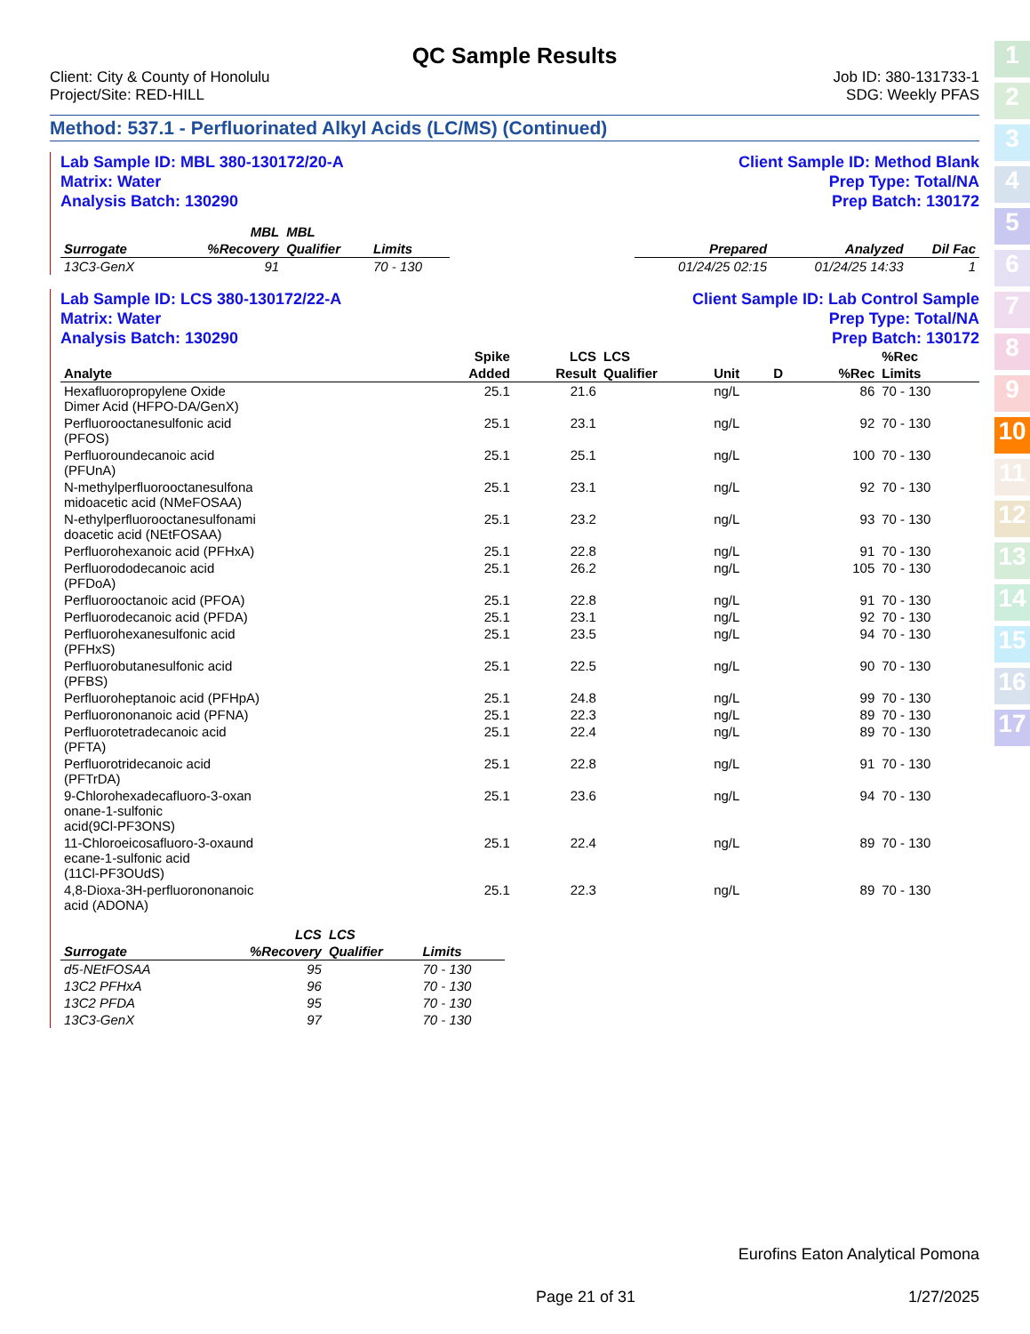1
2
3
4
5
6
7
8
9
10
11
12
13
14
15
16
17
QC Sample Results
Client: City & County of Honolulu
Project/Site: RED-HILL
Job ID: 380-131733-1
SDG: Weekly PFAS
Method: 537.1 - Perfluorinated Alkyl Acids (LC/MS) (Continued)
Lab Sample ID: MBL 380-130172/20-A
Matrix: Water
Analysis Batch: 130290
Client Sample ID: Method Blank
Prep Type: Total/NA
Prep Batch: 130172
| | MBL | MBL | | | | | |
| --- | --- | --- | --- | --- | --- | --- | --- |
| Surrogate | %Recovery | Qualifier | Limits | | Prepared | Analyzed | Dil Fac |
| 13C3-GenX | 91 | | 70 - 130 | | 01/24/25 02:15 | 01/24/25 14:33 | 1 |
Lab Sample ID: LCS 380-130172/22-A
Matrix: Water
Analysis Batch: 130290
Client Sample ID: Lab Control Sample
Prep Type: Total/NA
Prep Batch: 130172
| | Spike | LCS | LCS | | | | %Rec |
| --- | --- | --- | --- | --- | --- | --- | --- |
| Analyte | Added | Result | Qualifier | Unit | D | %Rec | Limits |
| Hexafluoropropylene Oxide Dimer Acid (HFPO-DA/GenX) | 25.1 | 21.6 | | ng/L | | 86 | 70 - 130 |
| Perfluorooctanesulfonic acid (PFOS) | 25.1 | 23.1 | | ng/L | | 92 | 70 - 130 |
| Perfluoroundecanoic acid (PFUnA) | 25.1 | 25.1 | | ng/L | | 100 | 70 - 130 |
| N-methylperfluorooctanesulfona midoacetic acid (NMeFOSAA) | 25.1 | 23.1 | | ng/L | | 92 | 70 - 130 |
| N-ethylperfluorooctanesulfonami doacetic acid (NEtFOSAA) | 25.1 | 23.2 | | ng/L | | 93 | 70 - 130 |
| Perfluorohexanoic acid (PFHxA) | 25.1 | 22.8 | | ng/L | | 91 | 70 - 130 |
| Perfluorododecanoic acid (PFDoA) | 25.1 | 26.2 | | ng/L | | 105 | 70 - 130 |
| Perfluorooctanoic acid (PFOA) | 25.1 | 22.8 | | ng/L | | 91 | 70 - 130 |
| Perfluorodecanoic acid (PFDA) | 25.1 | 23.1 | | ng/L | | 92 | 70 - 130 |
| Perfluorohexanesulfonic acid (PFHxS) | 25.1 | 23.5 | | ng/L | | 94 | 70 - 130 |
| Perfluorobutanesulfonic acid (PFBS) | 25.1 | 22.5 | | ng/L | | 90 | 70 - 130 |
| Perfluoroheptanoic acid (PFHpA) | 25.1 | 24.8 | | ng/L | | 99 | 70 - 130 |
| Perfluorononanoic acid (PFNA) | 25.1 | 22.3 | | ng/L | | 89 | 70 - 130 |
| Perfluorotetradecanoic acid (PFTA) | 25.1 | 22.4 | | ng/L | | 89 | 70 - 130 |
| Perfluorotridecanoic acid (PFTrDA) | 25.1 | 22.8 | | ng/L | | 91 | 70 - 130 |
| 9-Chlorohexadecafluoro-3-oxan onane-1-sulfonic acid(9Cl-PF3ONS) | 25.1 | 23.6 | | ng/L | | 94 | 70 - 130 |
| 11-Chloroeicosafluoro-3-oxaund ecane-1-sulfonic acid (11Cl-PF3OUdS) | 25.1 | 22.4 | | ng/L | | 89 | 70 - 130 |
| 4,8-Dioxa-3H-perfluorononanoic acid (ADONA) | 25.1 | 22.3 | | ng/L | | 89 | 70 - 130 |
| | LCS | LCS | |
| --- | --- | --- | --- |
| Surrogate | %Recovery | Qualifier | Limits |
| d5-NEtFOSAA | 95 | | 70 - 130 |
| 13C2 PFHxA | 96 | | 70 - 130 |
| 13C2 PFDA | 95 | | 70 - 130 |
| 13C3-GenX | 97 | | 70 - 130 |
Eurofins Eaton Analytical Pomona
Page 21 of 31 1/27/2025